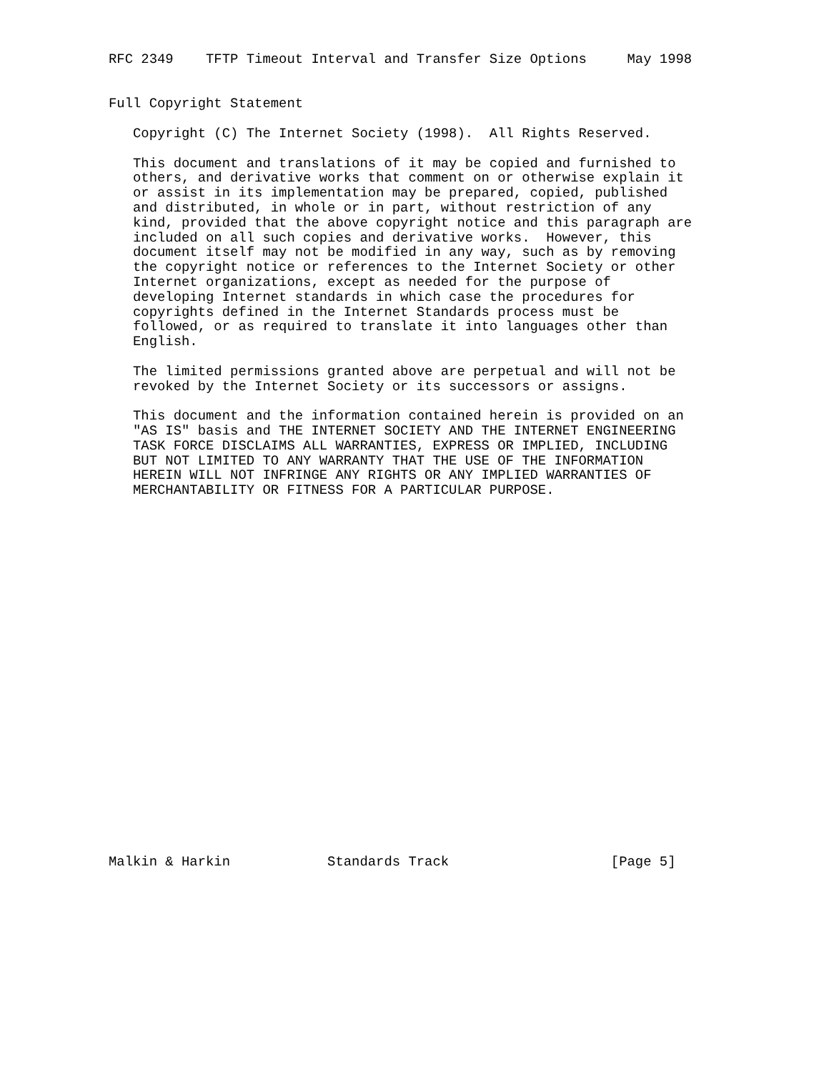RFC 2349    TFTP Timeout Interval and Transfer Size Options     May 1998


Full Copyright Statement

   Copyright (C) The Internet Society (1998).  All Rights Reserved.

   This document and translations of it may be copied and furnished to
   others, and derivative works that comment on or otherwise explain it
   or assist in its implementation may be prepared, copied, published
   and distributed, in whole or in part, without restriction of any
   kind, provided that the above copyright notice and this paragraph are
   included on all such copies and derivative works.  However, this
   document itself may not be modified in any way, such as by removing
   the copyright notice or references to the Internet Society or other
   Internet organizations, except as needed for the purpose of
   developing Internet standards in which case the procedures for
   copyrights defined in the Internet Standards process must be
   followed, or as required to translate it into languages other than
   English.

   The limited permissions granted above are perpetual and will not be
   revoked by the Internet Society or its successors or assigns.

   This document and the information contained herein is provided on an
   "AS IS" basis and THE INTERNET SOCIETY AND THE INTERNET ENGINEERING
   TASK FORCE DISCLAIMS ALL WARRANTIES, EXPRESS OR IMPLIED, INCLUDING
   BUT NOT LIMITED TO ANY WARRANTY THAT THE USE OF THE INFORMATION
   HEREIN WILL NOT INFRINGE ANY RIGHTS OR ANY IMPLIED WARRANTIES OF
   MERCHANTABILITY OR FITNESS FOR A PARTICULAR PURPOSE.
























Malkin & Harkin            Standards Track                    [Page 5]